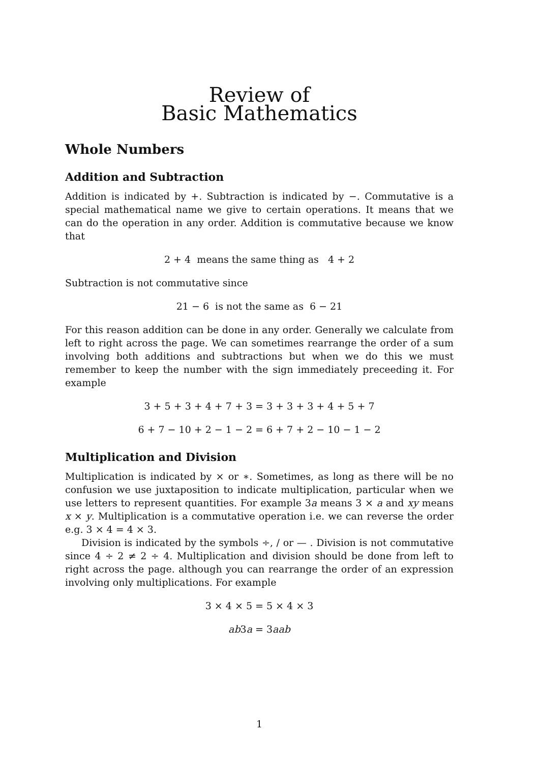Review of
Basic Mathematics
Whole Numbers
Addition and Subtraction
Addition is indicated by +. Subtraction is indicated by −. Commutative is a special mathematical name we give to certain operations. It means that we can do the operation in any order. Addition is commutative because we know that
2 + 4 means the same thing as 4 + 2
Subtraction is not commutative since
21 − 6 is not the same as 6 − 21
For this reason addition can be done in any order. Generally we calculate from left to right across the page. We can sometimes rearrange the order of a sum involving both additions and subtractions but when we do this we must remember to keep the number with the sign immediately preceeding it. For example
3 + 5 + 3 + 4 + 7 + 3 = 3 + 3 + 3 + 4 + 5 + 7
6 + 7 − 10 + 2 − 1 − 2 = 6 + 7 + 2 − 10 − 1 − 2
Multiplication and Division
Multiplication is indicated by × or ∗. Sometimes, as long as there will be no confusion we use juxtaposition to indicate multiplication, particular when we use letters to represent quantities. For example 3a means 3 × a and xy means x × y. Multiplication is a commutative operation i.e. we can reverse the order e.g. 3 × 4 = 4 × 3.
Division is indicated by the symbols ÷, / or — . Division is not commutative since 4 ÷ 2 ≠ 2 ÷ 4. Multiplication and division should be done from left to right across the page. although you can rearrange the order of an expression involving only multiplications. For example
3 × 4 × 5 = 5 × 4 × 3
ab3a = 3aab
1